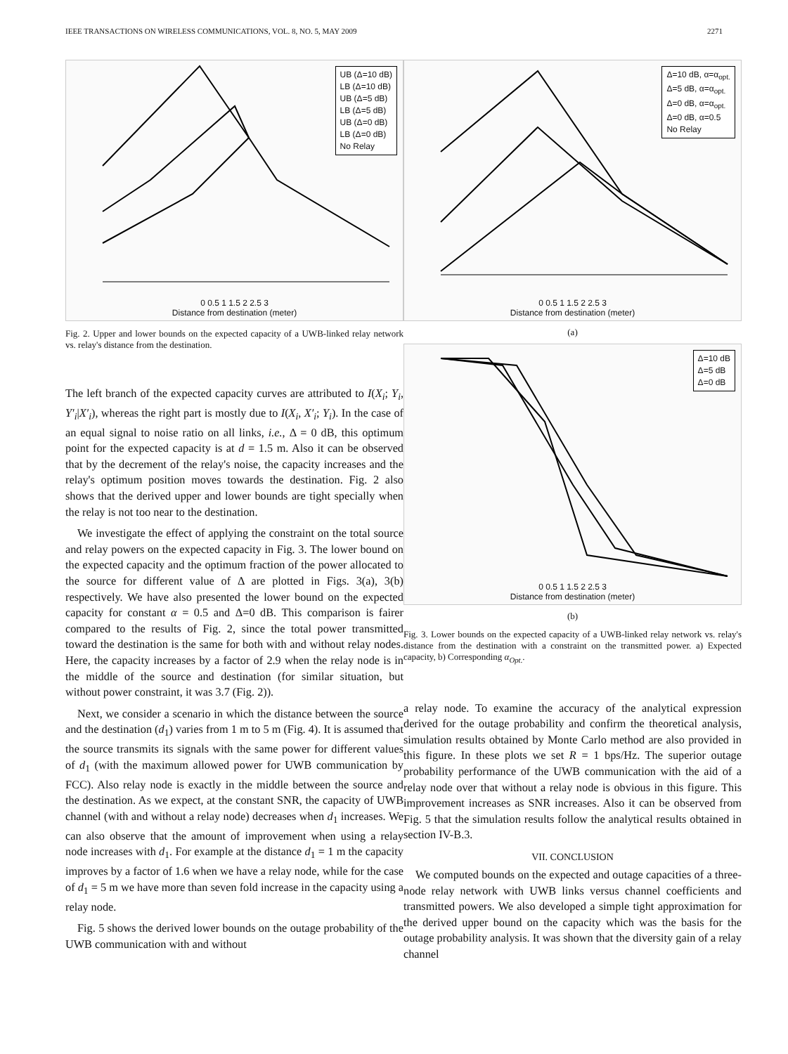IEEE TRANSACTIONS ON WIRELESS COMMUNICATIONS, VOL. 8, NO. 5, MAY 2009 2271
UB (Δ=10 dB)
LB (Δ=10 dB)
UB (Δ=5 dB)
LB (Δ=5 dB)
UB (Δ=0 dB)
LB (Δ=0 dB)
No Relay
0 0.5 1 1.5 2 2.5 3
Distance from destination (meter)
Fig. 2. Upper and lower bounds on the expected capacity of a UWB-linked relay network vs. relay's distance from the destination.
The left branch of the expected capacity curves are attributed to I(X<sub>i</sub>; Y<sub>i</sub>, Y′<sub>i</sub>|X′<sub>i</sub>), whereas the right part is mostly due to I(X<sub>i</sub>, X′<sub>i</sub>; Y<sub>i</sub>). In the case of an equal signal to noise ratio on all links, i.e., Δ = 0 dB, this optimum point for the expected capacity is at d = 1.5 m. Also it can be observed that by the decrement of the relay's noise, the capacity increases and the relay's optimum position moves towards the destination. Fig. 2 also shows that the derived upper and lower bounds are tight specially when the relay is not too near to the destination.
We investigate the effect of applying the constraint on the total source and relay powers on the expected capacity in Fig. 3. The lower bound on the expected capacity and the optimum fraction of the power allocated to the source for different value of Δ are plotted in Figs. 3(a), 3(b) respectively. We have also presented the lower bound on the expected capacity for constant α = 0.5 and Δ=0 dB. This comparison is fairer compared to the results of Fig. 2, since the total power transmitted toward the destination is the same for both with and without relay nodes. Here, the capacity increases by a factor of 2.9 when the relay node is in the middle of the source and destination (for similar situation, but without power constraint, it was 3.7 (Fig. 2)).
Next, we consider a scenario in which the distance between the source and the destination (d<sub>1</sub>) varies from 1 m to 5 m (Fig. 4). It is assumed that the source transmits its signals with the same power for different values of d<sub>1</sub> (with the maximum allowed power for UWB communication by FCC). Also relay node is exactly in the middle between the source and the destination. As we expect, at the constant SNR, the capacity of UWB channel (with and without a relay node) decreases when d<sub>1</sub> increases. We can also observe that the amount of improvement when using a relay node increases with d<sub>1</sub>. For example at the distance d<sub>1</sub> = 1 m the capacity improves by a factor of 1.6 when we have a relay node, while for the case of d<sub>1</sub> = 5 m we have more than seven fold increase in the capacity using a relay node.
Fig. 5 shows the derived lower bounds on the outage probability of the UWB communication with and without
Δ=10 dB, α=α<sub>opt.</sub>
Δ=5 dB, α=α<sub>opt.</sub>
Δ=0 dB, α=α<sub>opt.</sub>
Δ=0 dB, α=0.5
No Relay
0 0.5 1 1.5 2 2.5 3
Distance from destination (meter)
(a)
Δ=10 dB
Δ=5 dB
Δ=0 dB
0 0.5 1 1.5 2 2.5 3
Distance from destination (meter)
(b)
Fig. 3. Lower bounds on the expected capacity of a UWB-linked relay network vs. relay's distance from the destination with a constraint on the transmitted power. a) Expected capacity, b) Corresponding α<sub>Opt.</sub>.
a relay node. To examine the accuracy of the analytical expression derived for the outage probability and confirm the theoretical analysis, simulation results obtained by Monte Carlo method are also provided in this figure. In these plots we set R = 1 bps/Hz. The superior outage probability performance of the UWB communication with the aid of a relay node over that without a relay node is obvious in this figure. This improvement increases as SNR increases. Also it can be observed from Fig. 5 that the simulation results follow the analytical results obtained in section IV-B.3.
VII. CONCLUSION
We computed bounds on the expected and outage capacities of a three-node relay network with UWB links versus channel coefficients and transmitted powers. We also developed a simple tight approximation for the derived upper bound on the capacity which was the basis for the outage probability analysis. It was shown that the diversity gain of a relay channel